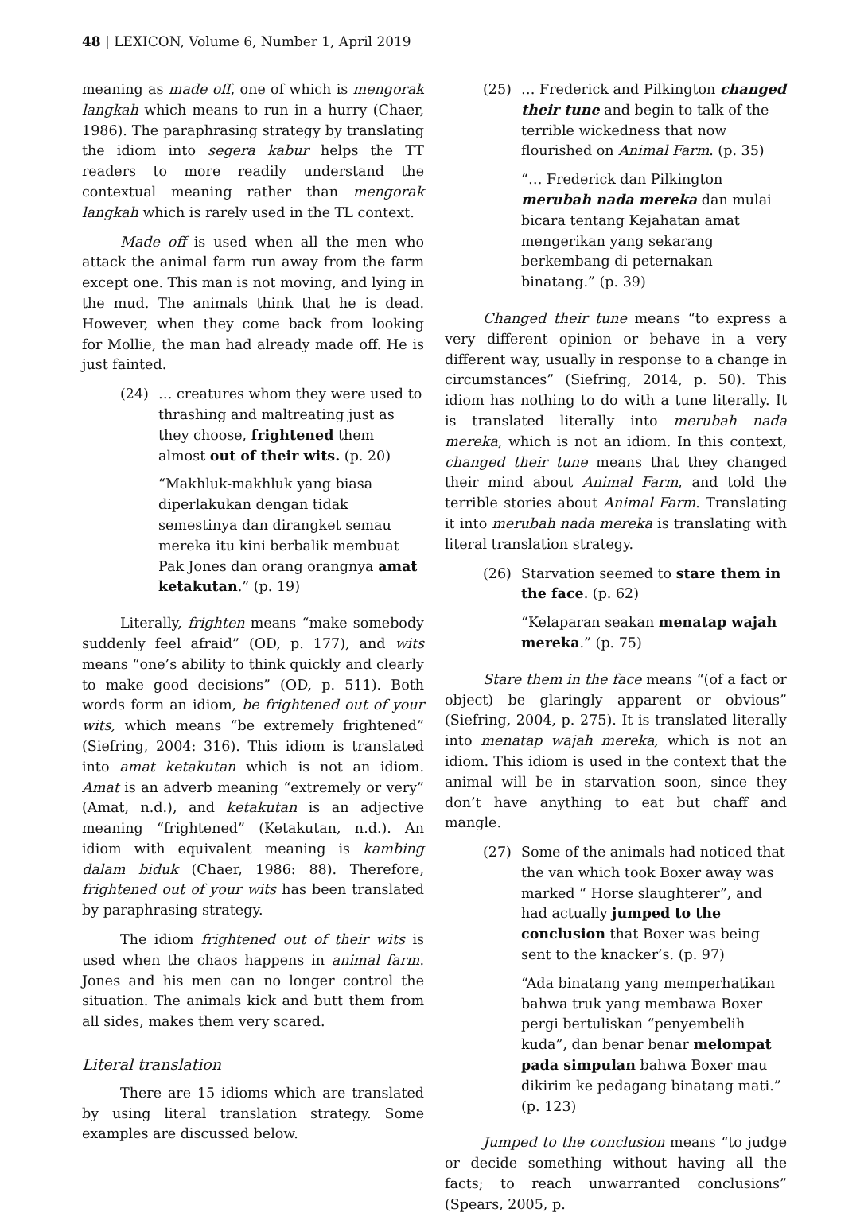48 | LEXICON, Volume 6, Number 1, April 2019
meaning as made off, one of which is mengorak langkah which means to run in a hurry (Chaer, 1986). The paraphrasing strategy by translating the idiom into segera kabur helps the TT readers to more readily understand the contextual meaning rather than mengorak langkah which is rarely used in the TL context.
Made off is used when all the men who attack the animal farm run away from the farm except one. This man is not moving, and lying in the mud. The animals think that he is dead. However, when they come back from looking for Mollie, the man had already made off. He is just fainted.
(24) … creatures whom they were used to thrashing and maltreating just as they choose, frightened them almost out of their wits. (p. 20)
“Makhluk-makhluk yang biasa diperlakukan dengan tidak semestinya dan dirangket semau mereka itu kini berbalik membuat Pak Jones dan orang orangnya amat ketakutan.” (p. 19)
Literally, frighten means “make somebody suddenly feel afraid” (OD, p. 177), and wits means “one’s ability to think quickly and clearly to make good decisions” (OD, p. 511). Both words form an idiom, be frightened out of your wits, which means “be extremely frightened” (Siefring, 2004: 316). This idiom is translated into amat ketakutan which is not an idiom. Amat is an adverb meaning “extremely or very” (Amat, n.d.), and ketakutan is an adjective meaning “frightened” (Ketakutan, n.d.). An idiom with equivalent meaning is kambing dalam biduk (Chaer, 1986: 88). Therefore, frightened out of your wits has been translated by paraphrasing strategy.
The idiom frightened out of their wits is used when the chaos happens in animal farm. Jones and his men can no longer control the situation. The animals kick and butt them from all sides, makes them very scared.
Literal translation
There are 15 idioms which are translated by using literal translation strategy. Some examples are discussed below.
(25) … Frederick and Pilkington changed their tune and begin to talk of the terrible wickedness that now flourished on Animal Farm. (p. 35)
“… Frederick dan Pilkington merubah nada mereka dan mulai bicara tentang Kejahatan amat mengerikan yang sekarang berkembang di peternakan binatang.” (p. 39)
Changed their tune means “to express a very different opinion or behave in a very different way, usually in response to a change in circumstances” (Siefring, 2014, p. 50). This idiom has nothing to do with a tune literally. It is translated literally into merubah nada mereka, which is not an idiom. In this context, changed their tune means that they changed their mind about Animal Farm, and told the terrible stories about Animal Farm. Translating it into merubah nada mereka is translating with literal translation strategy.
(26) Starvation seemed to stare them in the face. (p. 62)
“Kelaparan seakan menatap wajah mereka.” (p. 75)
Stare them in the face means “(of a fact or object) be glaringly apparent or obvious” (Siefring, 2004, p. 275). It is translated literally into menatap wajah mereka, which is not an idiom. This idiom is used in the context that the animal will be in starvation soon, since they don’t have anything to eat but chaff and mangle.
(27) Some of the animals had noticed that the van which took Boxer away was marked “ Horse slaughterer”, and had actually jumped to the conclusion that Boxer was being sent to the knacker’s. (p. 97)
“Ada binatang yang memperhatikan bahwa truk yang membawa Boxer pergi bertuliskan “penyembelih kuda”, dan benar benar melompat pada simpulan bahwa Boxer mau dikirim ke pedagang binatang mati.” (p. 123)
Jumped to the conclusion means “to judge or decide something without having all the facts; to reach unwarranted conclusions” (Spears, 2005, p.